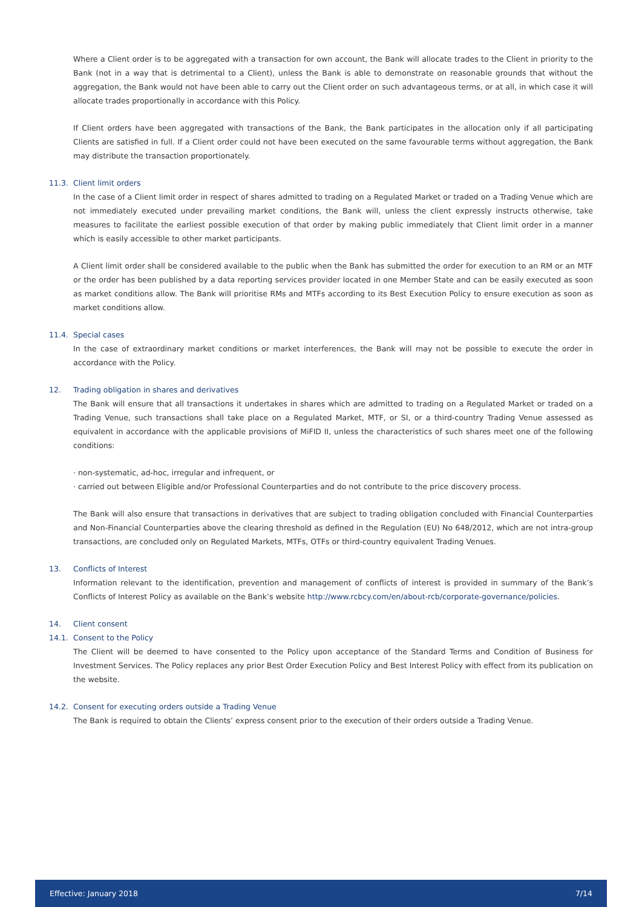Where a Client order is to be aggregated with a transaction for own account, the Bank will allocate trades to the Client in priority to the Bank (not in a way that is detrimental to a Client), unless the Bank is able to demonstrate on reasonable grounds that without the aggregation, the Bank would not have been able to carry out the Client order on such advantageous terms, or at all, in which case it will allocate trades proportionally in accordance with this Policy.
If Client orders have been aggregated with transactions of the Bank, the Bank participates in the allocation only if all participating Clients are satisfied in full. If a Client order could not have been executed on the same favourable terms without aggregation, the Bank may distribute the transaction proportionately.
11.3. Client limit orders
In the case of a Client limit order in respect of shares admitted to trading on a Regulated Market or traded on a Trading Venue which are not immediately executed under prevailing market conditions, the Bank will, unless the client expressly instructs otherwise, take measures to facilitate the earliest possible execution of that order by making public immediately that Client limit order in a manner which is easily accessible to other market participants.
A Client limit order shall be considered available to the public when the Bank has submitted the order for execution to an RM or an MTF or the order has been published by a data reporting services provider located in one Member State and can be easily executed as soon as market conditions allow. The Bank will prioritise RMs and MTFs according to its Best Execution Policy to ensure execution as soon as market conditions allow.
11.4. Special cases
In the case of extraordinary market conditions or market interferences, the Bank will may not be possible to execute the order in accordance with the Policy.
12. Trading obligation in shares and derivatives
The Bank will ensure that all transactions it undertakes in shares which are admitted to trading on a Regulated Market or traded on a Trading Venue, such transactions shall take place on a Regulated Market, MTF, or SI, or a third-country Trading Venue assessed as equivalent in accordance with the applicable provisions of MiFID II, unless the characteristics of such shares meet one of the following conditions:
· non-systematic, ad-hoc, irregular and infrequent, or
· carried out between Eligible and/or Professional Counterparties and do not contribute to the price discovery process.
The Bank will also ensure that transactions in derivatives that are subject to trading obligation concluded with Financial Counterparties and Non-Financial Counterparties above the clearing threshold as defined in the Regulation (EU) No 648/2012, which are not intra-group transactions, are concluded only on Regulated Markets, MTFs, OTFs or third-country equivalent Trading Venues.
13. Conflicts of Interest
Information relevant to the identification, prevention and management of conflicts of interest is provided in summary of the Bank’s Conflicts of Interest Policy as available on the Bank’s website http://www.rcbcy.com/en/about-rcb/corporate-governance/policies.
14. Client consent
14.1. Consent to the Policy
The Client will be deemed to have consented to the Policy upon acceptance of the Standard Terms and Condition of Business for Investment Services. The Policy replaces any prior Best Order Execution Policy and Best Interest Policy with effect from its publication on the website.
14.2. Consent for executing orders outside a Trading Venue
The Bank is required to obtain the Clients’ express consent prior to the execution of their orders outside a Trading Venue.
Effective: January 2018 7/14